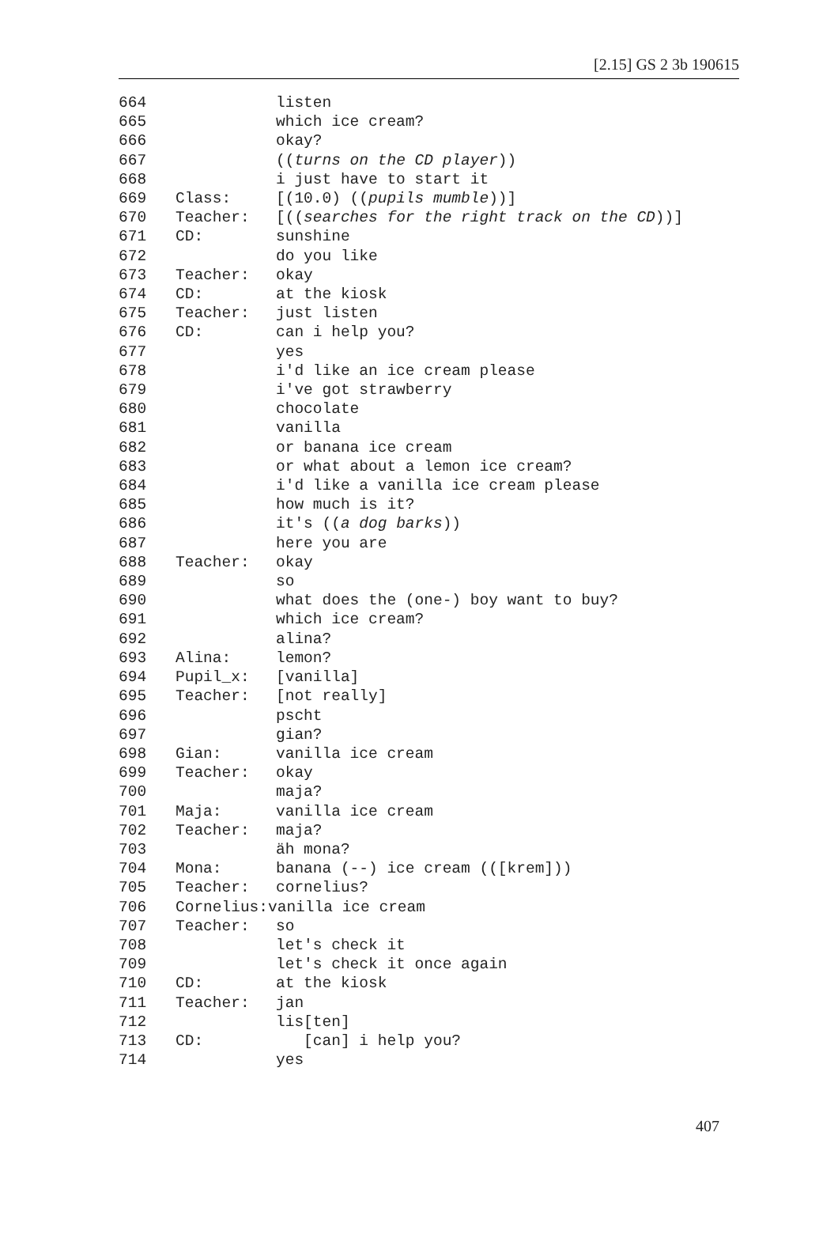[2.15] GS 2 3b 190615
664 listen
665 which ice cream?
666 okay?
667 ((turns on the CD player))
668 i just have to start it
669 Class: [(10.0) ((pupils mumble))]
670 Teacher: [((searches for the right track on the CD))]
671 CD: sunshine
672 do you like
673 Teacher: okay
674 CD: at the kiosk
675 Teacher: just listen
676 CD: can i help you?
677 yes
678 i'd like an ice cream please
679 i've got strawberry
680 chocolate
681 vanilla
682 or banana ice cream
683 or what about a lemon ice cream?
684 i'd like a vanilla ice cream please
685 how much is it?
686 it's ((a dog barks))
687 here you are
688 Teacher: okay
689 so
690 what does the (one-) boy want to buy?
691 which ice cream?
692 alina?
693 Alina: lemon?
694 Pupil_x: [vanilla]
695 Teacher: [not really]
696 pscht
697 gian?
698 Gian: vanilla ice cream
699 Teacher: okay
700 maja?
701 Maja: vanilla ice cream
702 Teacher: maja?
703 äh mona?
704 Mona: banana (--) ice cream (([krem]))
705 Teacher: cornelius?
706 Cornelius:vanilla ice cream
707 Teacher: so
708 let's check it
709 let's check it once again
710 CD: at the kiosk
711 Teacher: jan
712 lis[ten]
713 CD: [can] i help you?
714 yes
407